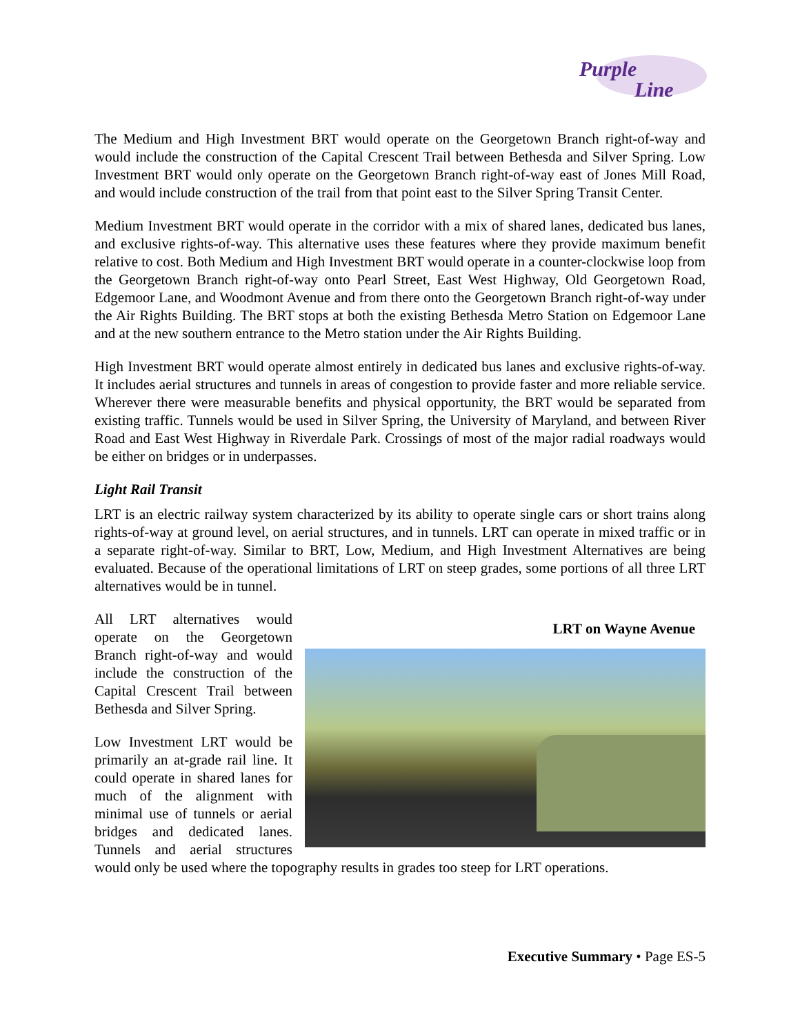Purple
Line
The Medium and High Investment BRT would operate on the Georgetown Branch right-of-way and would include the construction of the Capital Crescent Trail between Bethesda and Silver Spring. Low Investment BRT would only operate on the Georgetown Branch right-of-way east of Jones Mill Road, and would include construction of the trail from that point east to the Silver Spring Transit Center.
Medium Investment BRT would operate in the corridor with a mix of shared lanes, dedicated bus lanes, and exclusive rights-of-way. This alternative uses these features where they provide maximum benefit relative to cost. Both Medium and High Investment BRT would operate in a counter-clockwise loop from the Georgetown Branch right-of-way onto Pearl Street, East West Highway, Old Georgetown Road, Edgemoor Lane, and Woodmont Avenue and from there onto the Georgetown Branch right-of-way under the Air Rights Building. The BRT stops at both the existing Bethesda Metro Station on Edgemoor Lane and at the new southern entrance to the Metro station under the Air Rights Building.
High Investment BRT would operate almost entirely in dedicated bus lanes and exclusive rights-of-way. It includes aerial structures and tunnels in areas of congestion to provide faster and more reliable service. Wherever there were measurable benefits and physical opportunity, the BRT would be separated from existing traffic. Tunnels would be used in Silver Spring, the University of Maryland, and between River Road and East West Highway in Riverdale Park. Crossings of most of the major radial roadways would be either on bridges or in underpasses.
Light Rail Transit
LRT is an electric railway system characterized by its ability to operate single cars or short trains along rights-of-way at ground level, on aerial structures, and in tunnels. LRT can operate in mixed traffic or in a separate right-of-way. Similar to BRT, Low, Medium, and High Investment Alternatives are being evaluated. Because of the operational limitations of LRT on steep grades, some portions of all three LRT alternatives would be in tunnel.
LRT on Wayne Avenue
All LRT alternatives would operate on the Georgetown Branch right-of-way and would include the construction of the Capital Crescent Trail between Bethesda and Silver Spring.
Low Investment LRT would be primarily an at-grade rail line. It could operate in shared lanes for much of the alignment with minimal use of tunnels or aerial bridges and dedicated lanes. Tunnels and aerial structures would only be used where the topography results in grades too steep for LRT operations.
Executive Summary • Page ES-5